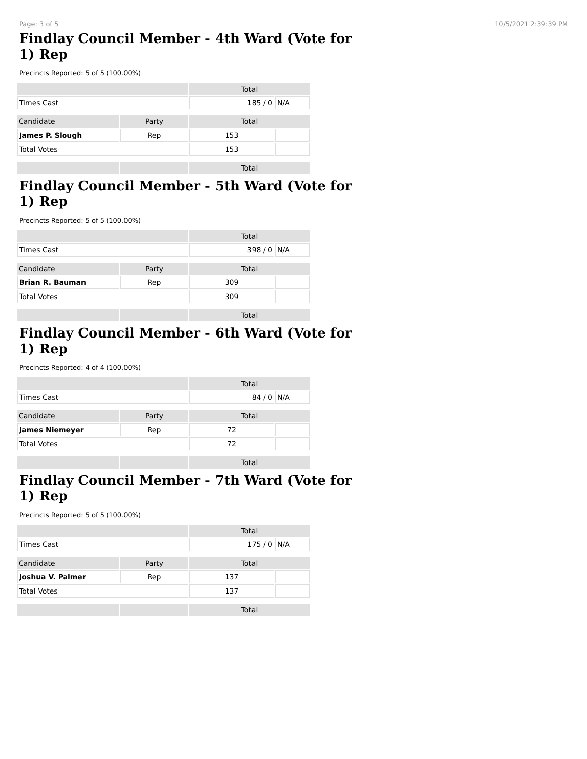Page: 3 of 5 10/5/2021 2:39:39 PM
Findlay Council Member - 4th Ward (Vote for 1) Rep
Precincts Reported: 5 of 5 (100.00%)
| | | Total | |
| --- | --- | --- | --- |
| Times Cast | | 185 / 0 | N/A |
| Candidate | Party | Total | |
| James P. Slough | Rep | 153 | |
| Total Votes | | 153 | |
| | | Total | |
Findlay Council Member - 5th Ward (Vote for 1) Rep
Precincts Reported: 5 of 5 (100.00%)
| | | Total | |
| --- | --- | --- | --- |
| Times Cast | | 398 / 0 | N/A |
| Candidate | Party | Total | |
| Brian R. Bauman | Rep | 309 | |
| Total Votes | | 309 | |
| | | Total | |
Findlay Council Member - 6th Ward (Vote for 1) Rep
Precincts Reported: 4 of 4 (100.00%)
| | | Total | |
| --- | --- | --- | --- |
| Times Cast | | 84 / 0 | N/A |
| Candidate | Party | Total | |
| James Niemeyer | Rep | 72 | |
| Total Votes | | 72 | |
| | | Total | |
Findlay Council Member - 7th Ward (Vote for 1) Rep
Precincts Reported: 5 of 5 (100.00%)
| | | Total | |
| --- | --- | --- | --- |
| Times Cast | | 175 / 0 | N/A |
| Candidate | Party | Total | |
| Joshua V. Palmer | Rep | 137 | |
| Total Votes | | 137 | |
| | | Total | |